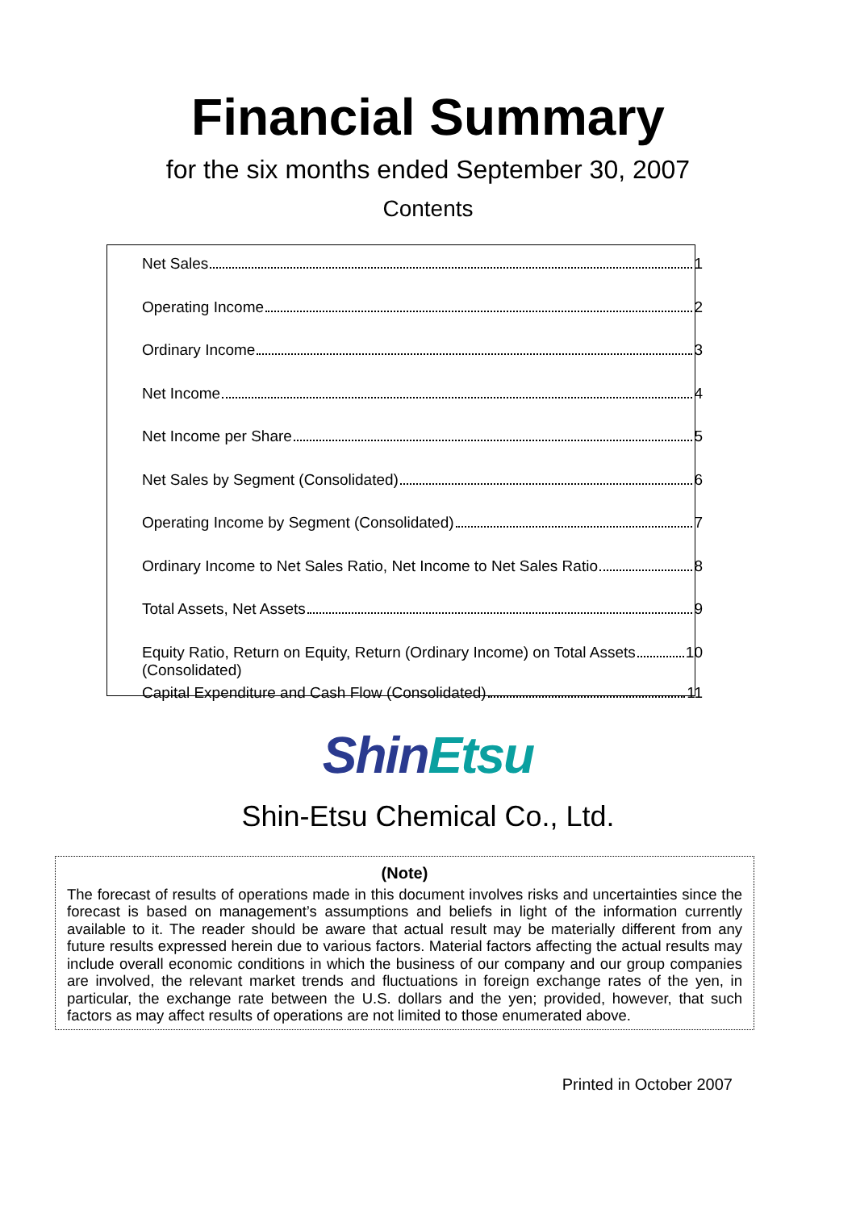Financial Summary
for the six months ended September 30, 2007
Contents
Net Sales 1
Operating Income 2
Ordinary Income 3
Net Income 4
Net Income per Share 5
Net Sales by Segment (Consolidated) 6
Operating Income by Segment (Consolidated) 7
Ordinary Income to Net Sales Ratio, Net Income to Net Sales Ratio 8
Total Assets, Net Assets 9
Equity Ratio, Return on Equity, Return (Ordinary Income) on Total Assets 10
(Consolidated)
Capital Expenditure and Cash Flow (Consolidated) 11
ShinEtsu
Shin-Etsu Chemical Co., Ltd.
(Note)
The forecast of results of operations made in this document involves risks and uncertainties since the forecast is based on management’s assumptions and beliefs in light of the information currently available to it. The reader should be aware that actual result may be materially different from any future results expressed herein due to various factors. Material factors affecting the actual results may include overall economic conditions in which the business of our company and our group companies are involved, the relevant market trends and fluctuations in foreign exchange rates of the yen, in particular, the exchange rate between the U.S. dollars and the yen; provided, however, that such factors as may affect results of operations are not limited to those enumerated above.
Printed in October 2007